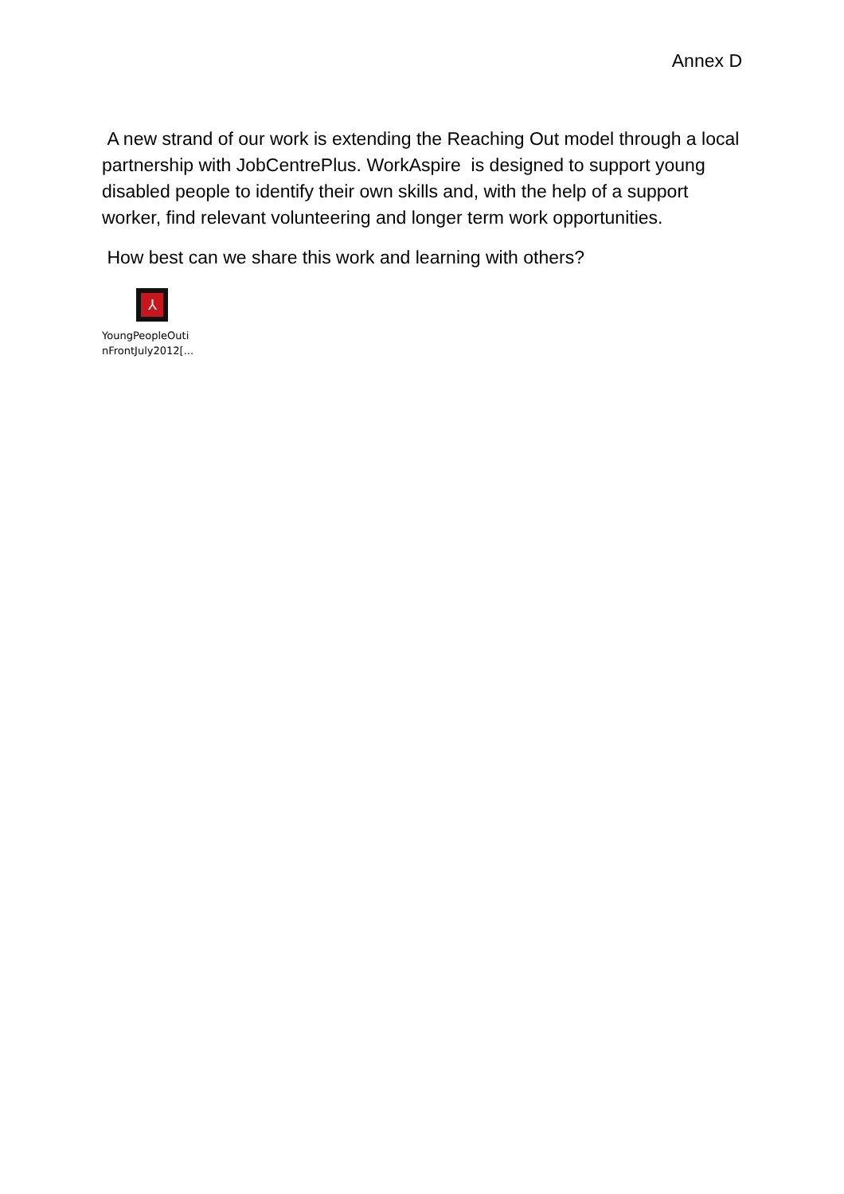Annex D
A new strand of our work is extending the Reaching Out model through a local partnership with JobCentrePlus. WorkAspire is designed to support young disabled people to identify their own skills and, with the help of a support worker, find relevant volunteering and longer term work opportunities.
How best can we share this work and learning with others?
⅄
YoungPeopleOuti
nFrontJuly2012[...